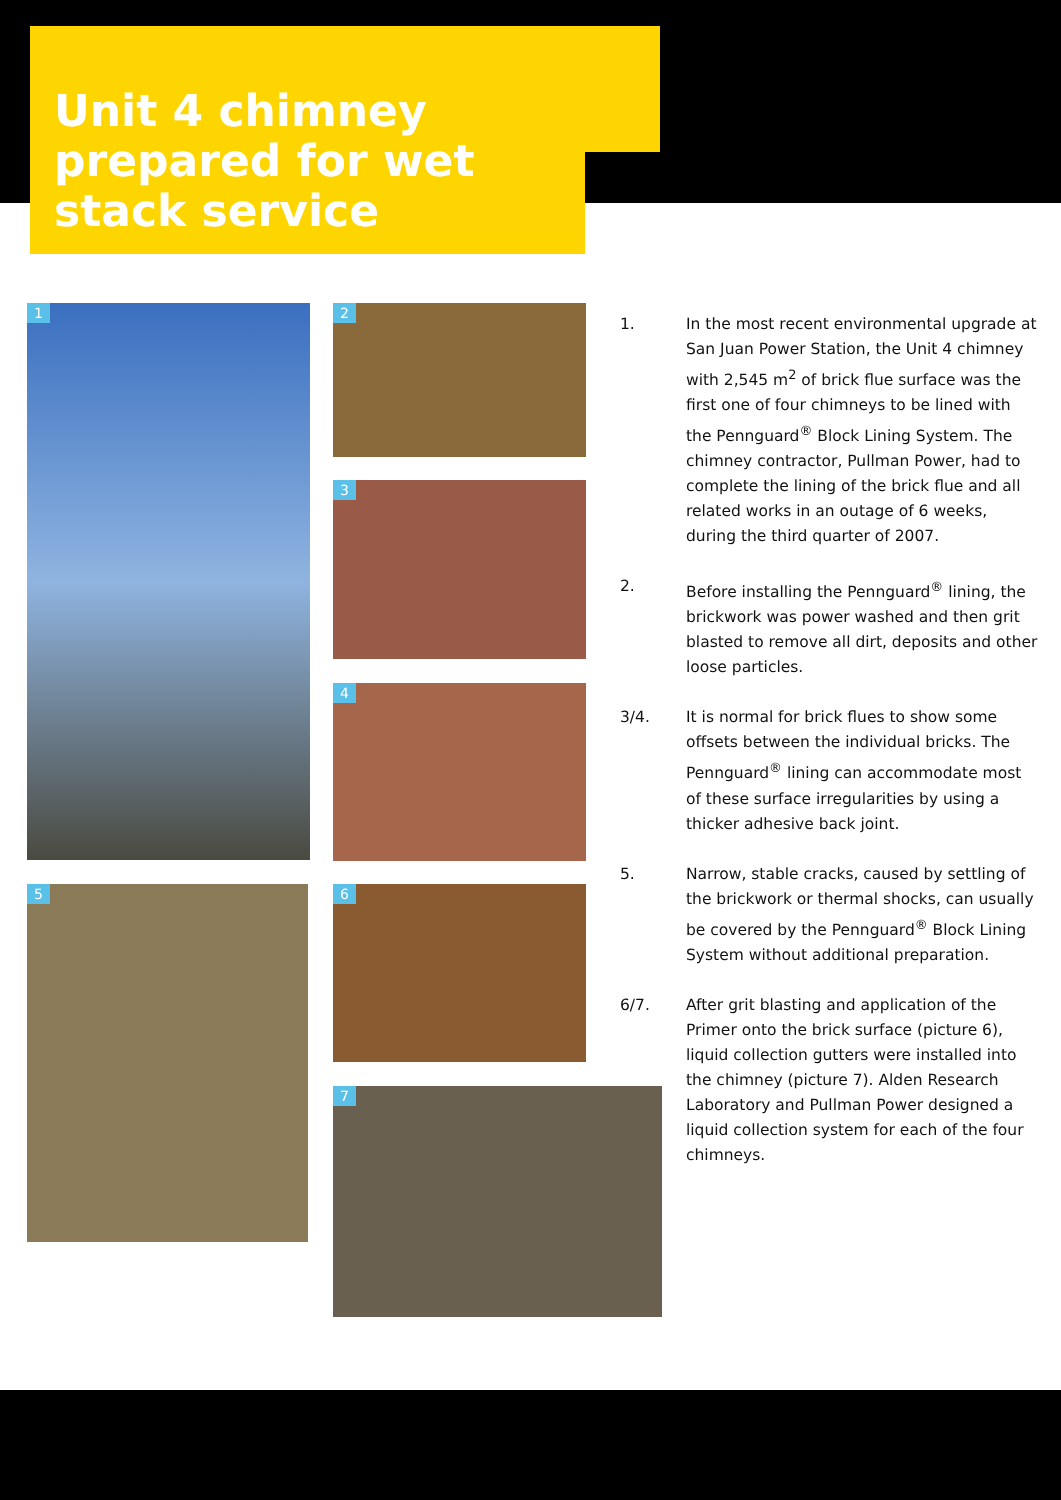Unit 4 chimney prepared for wet stack service
1 2
3
4
5 6
7
1. In the most recent environmental upgrade at San Juan Power Station, the Unit 4 chimney with 2,545 m<sup>2</sup> of brick flue surface was the first one of four chimneys to be lined with the Pennguard<sup>®</sup> Block Lining System. The chimney contractor, Pullman Power, had to complete the lining of the brick flue and all related works in an outage of 6 weeks, during the third quarter of 2007.
2. Before installing the Pennguard<sup>®</sup> lining, the brickwork was power washed and then grit blasted to remove all dirt, deposits and other loose particles.
3/4. It is normal for brick flues to show some offsets between the individual bricks. The Pennguard<sup>®</sup> lining can accommodate most of these surface irregularities by using a thicker adhesive back joint.
5. Narrow, stable cracks, caused by settling of the brickwork or thermal shocks, can usually be covered by the Pennguard<sup>®</sup> Block Lining System without additional preparation.
6/7. After grit blasting and application of the Primer onto the brick surface (picture 6), liquid collection gutters were installed into the chimney (picture 7). Alden Research Laboratory and Pullman Power designed a liquid collection system for each of the four chimneys.